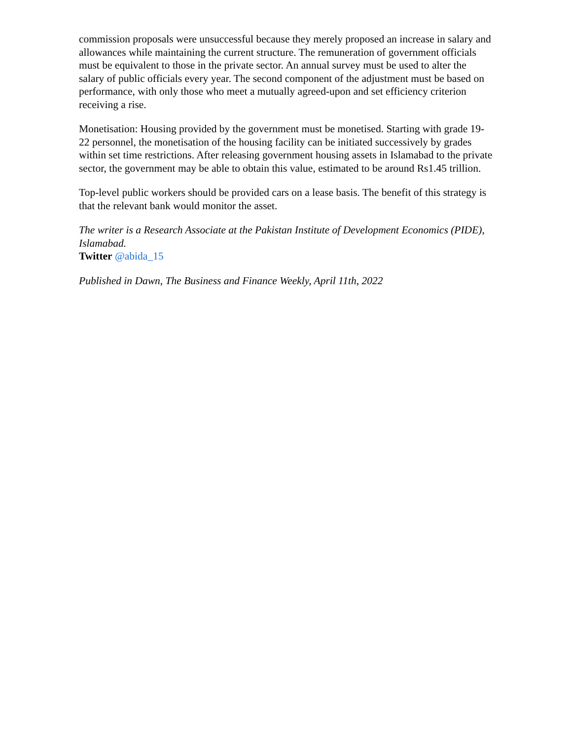commission proposals were unsuccessful because they merely proposed an increase in salary and allowances while maintaining the current structure. The remuneration of government officials must be equivalent to those in the private sector. An annual survey must be used to alter the salary of public officials every year. The second component of the adjustment must be based on performance, with only those who meet a mutually agreed-upon and set efficiency criterion receiving a rise.
Monetisation: Housing provided by the government must be monetised. Starting with grade 19-22 personnel, the monetisation of the housing facility can be initiated successively by grades within set time restrictions. After releasing government housing assets in Islamabad to the private sector, the government may be able to obtain this value, estimated to be around Rs1.45 trillion.
Top-level public workers should be provided cars on a lease basis. The benefit of this strategy is that the relevant bank would monitor the asset.
The writer is a Research Associate at the Pakistan Institute of Development Economics (PIDE), Islamabad.
Twitter @abida_15
Published in Dawn, The Business and Finance Weekly, April 11th, 2022